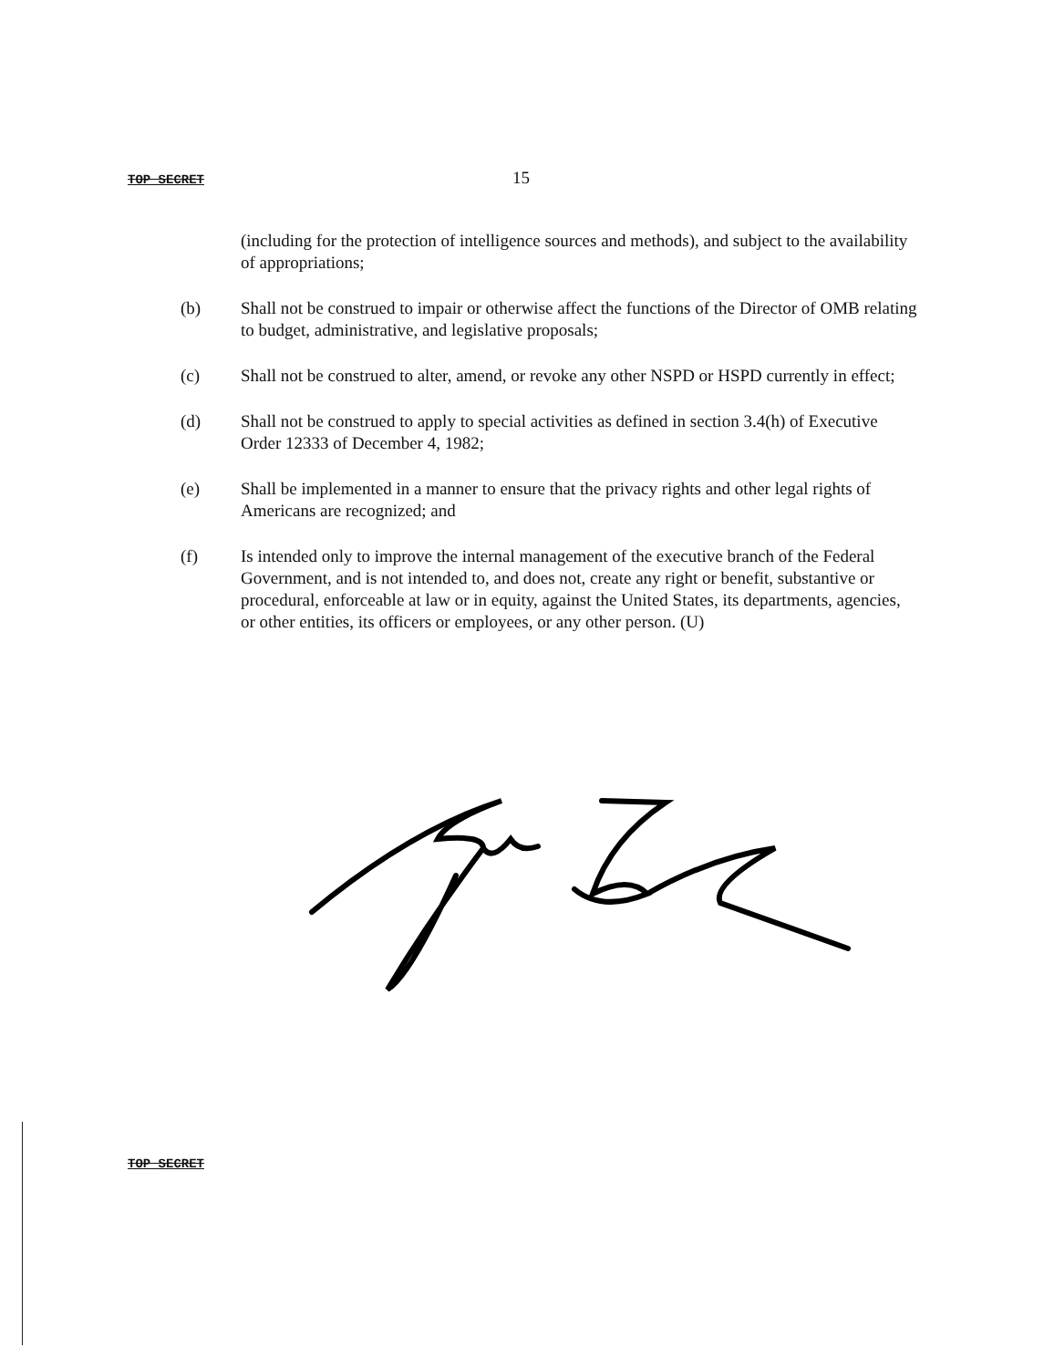TOP SECRET 15
(including for the protection of intelligence sources and methods), and subject to the availability of appropriations;
(b) Shall not be construed to impair or otherwise affect the functions of the Director of OMB relating to budget, administrative, and legislative proposals;
(c) Shall not be construed to alter, amend, or revoke any other NSPD or HSPD currently in effect;
(d) Shall not be construed to apply to special activities as defined in section 3.4(h) of Executive Order 12333 of December 4, 1982;
(e) Shall be implemented in a manner to ensure that the privacy rights and other legal rights of Americans are recognized; and
(f) Is intended only to improve the internal management of the executive branch of the Federal Government, and is not intended to, and does not, create any right or benefit, substantive or procedural, enforceable at law or in equity, against the United States, its departments, agencies, or other entities, its officers or employees, or any other person. (U)
TOP SECRET